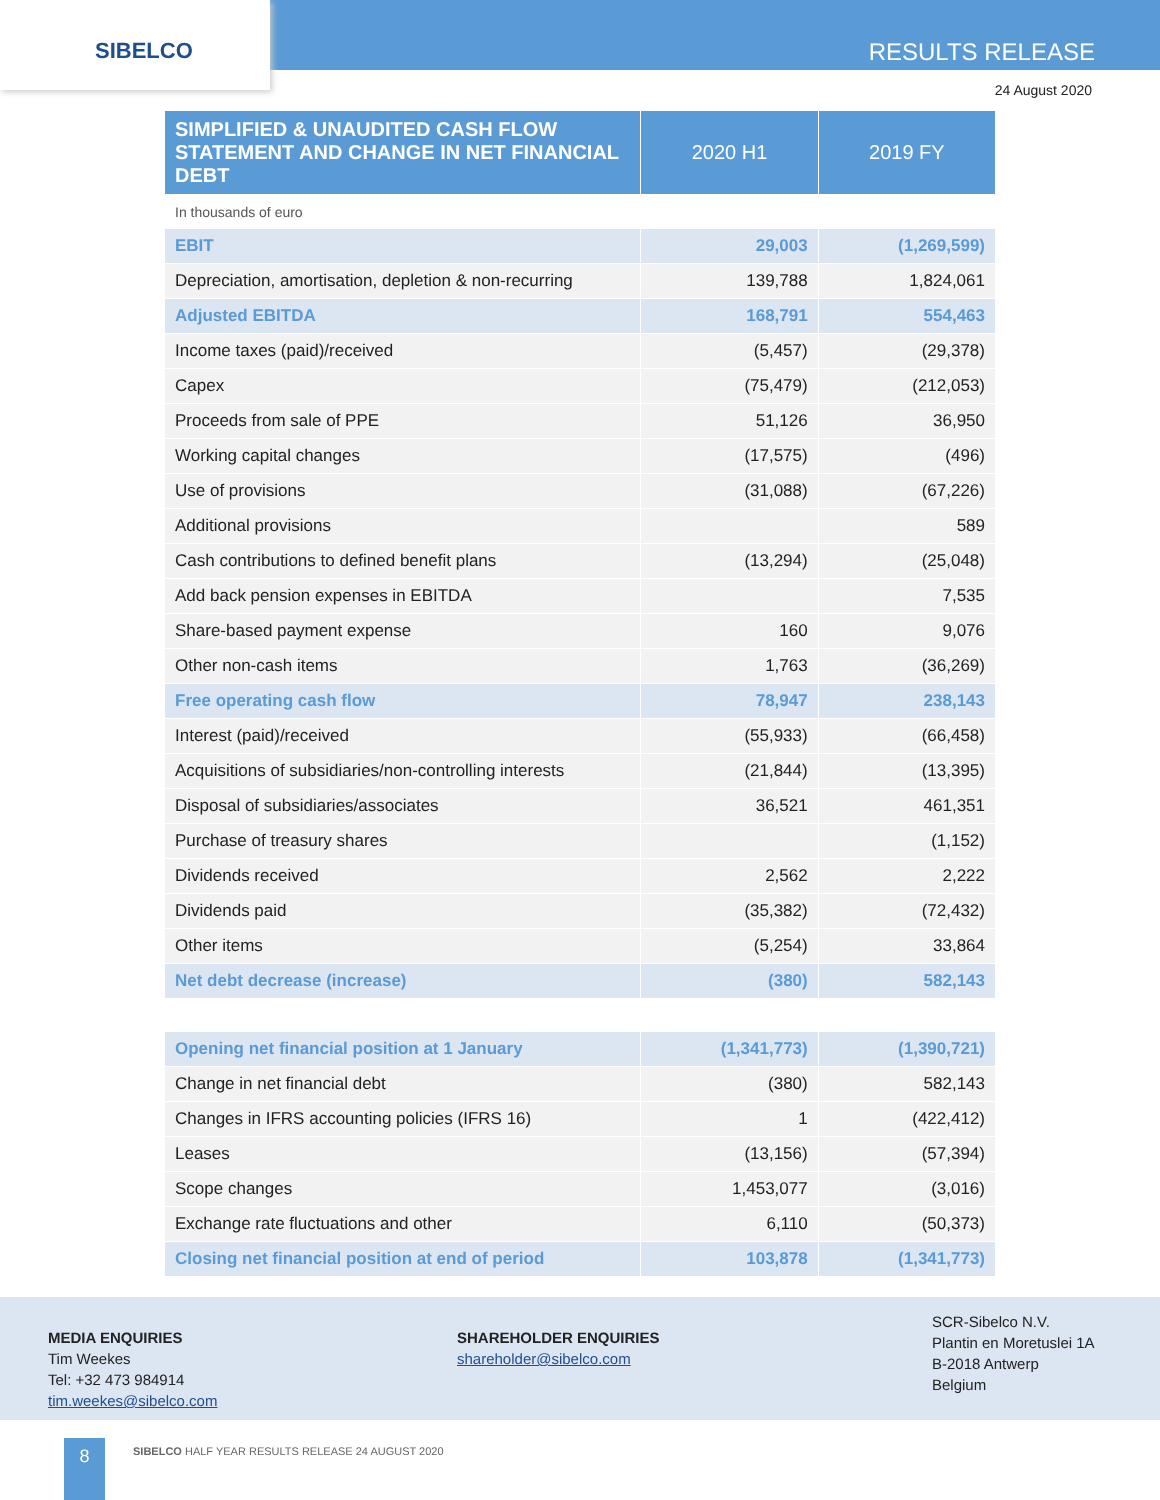SIBELCO RESULTS RELEASE
24 August 2020
| SIMPLIFIED & UNAUDITED CASH FLOW STATEMENT AND CHANGE IN NET FINANCIAL DEBT | 2020 H1 | 2019 FY |
| --- | --- | --- |
| In thousands of euro | | |
| EBIT | 29,003 | (1,269,599) |
| Depreciation, amortisation, depletion & non-recurring | 139,788 | 1,824,061 |
| Adjusted EBITDA | 168,791 | 554,463 |
| Income taxes (paid)/received | (5,457) | (29,378) |
| Capex | (75,479) | (212,053) |
| Proceeds from sale of PPE | 51,126 | 36,950 |
| Working capital changes | (17,575) | (496) |
| Use of provisions | (31,088) | (67,226) |
| Additional provisions | | 589 |
| Cash contributions to defined benefit plans | (13,294) | (25,048) |
| Add back pension expenses in EBITDA | | 7,535 |
| Share-based payment expense | 160 | 9,076 |
| Other non-cash items | 1,763 | (36,269) |
| Free operating cash flow | 78,947 | 238,143 |
| Interest (paid)/received | (55,933) | (66,458) |
| Acquisitions of subsidiaries/non-controlling interests | (21,844) | (13,395) |
| Disposal of subsidiaries/associates | 36,521 | 461,351 |
| Purchase of treasury shares | | (1,152) |
| Dividends received | 2,562 | 2,222 |
| Dividends paid | (35,382) | (72,432) |
| Other items | (5,254) | 33,864 |
| Net debt decrease (increase) | (380) | 582,143 |
| Opening net financial position at 1 January | (1,341,773) | (1,390,721) |
| Change in net financial debt | (380) | 582,143 |
| Changes in IFRS accounting policies (IFRS 16) | 1 | (422,412) |
| Leases | (13,156) | (57,394) |
| Scope changes | 1,453,077 | (3,016) |
| Exchange rate fluctuations and other | 6,110 | (50,373) |
| Closing net financial position at end of period | 103,878 | (1,341,773) |
MEDIA ENQUIRIES
Tim Weekes
Tel: +32 473 984914
tim.weekes@sibelco.com
SHAREHOLDER ENQUIRIES
shareholder@sibelco.com
SCR-Sibelco N.V.
Plantin en Moretuslei 1A
B-2018 Antwerp
Belgium
8
SIBELCO HALF YEAR RESULTS RELEASE 24 AUGUST 2020